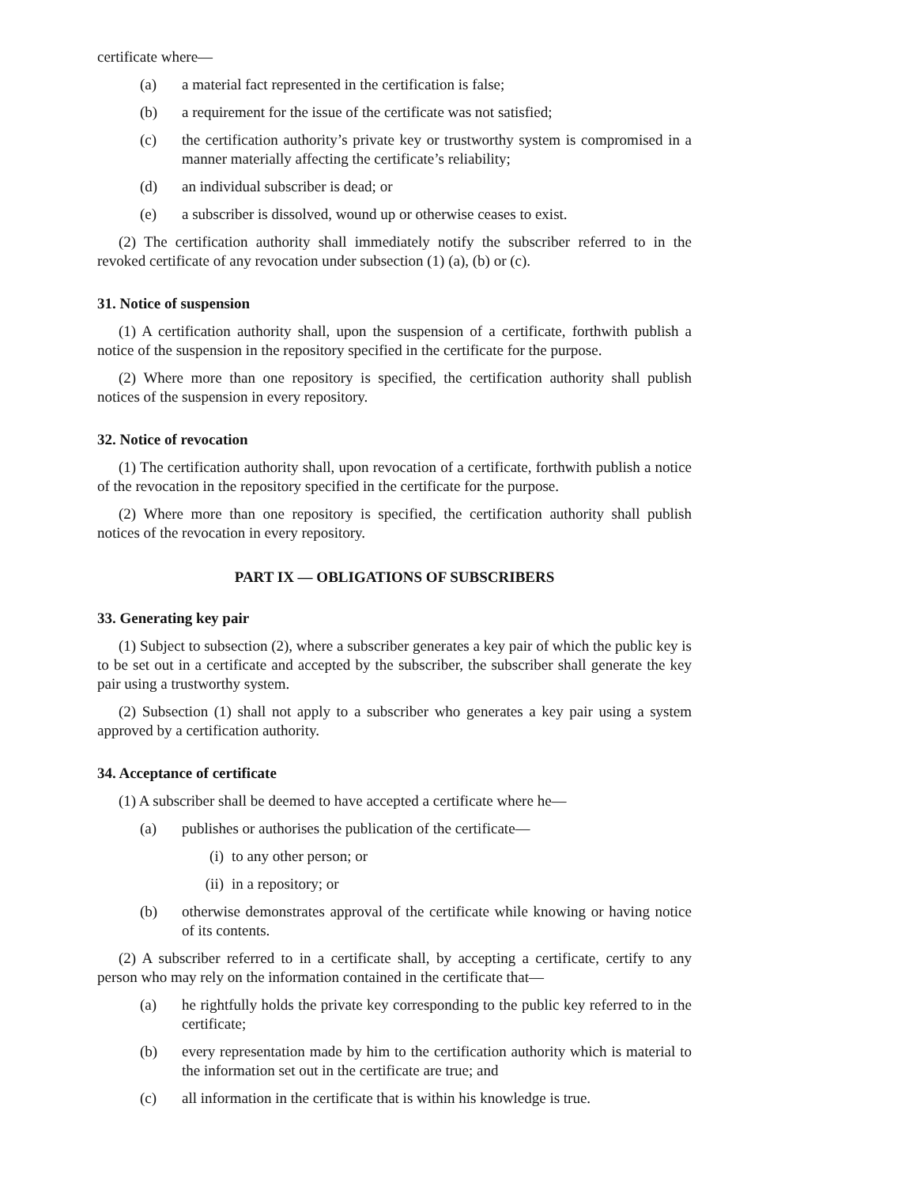certificate where—
(a) a material fact represented in the certification is false;
(b) a requirement for the issue of the certificate was not satisfied;
(c) the certification authority’s private key or trustworthy system is compromised in a manner materially affecting the certificate’s reliability;
(d) an individual subscriber is dead; or
(e) a subscriber is dissolved, wound up or otherwise ceases to exist.
(2) The certification authority shall immediately notify the subscriber referred to in the revoked certificate of any revocation under subsection (1) (a), (b) or (c).
31. Notice of suspension
(1) A certification authority shall, upon the suspension of a certificate, forthwith publish a notice of the suspension in the repository specified in the certificate for the purpose.
(2) Where more than one repository is specified, the certification authority shall publish notices of the suspension in every repository.
32. Notice of revocation
(1) The certification authority shall, upon revocation of a certificate, forthwith publish a notice of the revocation in the repository specified in the certificate for the purpose.
(2) Where more than one repository is specified, the certification authority shall publish notices of the revocation in every repository.
PART IX — OBLIGATIONS OF SUBSCRIBERS
33. Generating key pair
(1) Subject to subsection (2), where a subscriber generates a key pair of which the public key is to be set out in a certificate and accepted by the subscriber, the subscriber shall generate the key pair using a trustworthy system.
(2) Subsection (1) shall not apply to a subscriber who generates a key pair using a system approved by a certification authority.
34. Acceptance of certificate
(1) A subscriber shall be deemed to have accepted a certificate where he—
(a) publishes or authorises the publication of the certificate—
(i) to any other person; or
(ii) in a repository; or
(b) otherwise demonstrates approval of the certificate while knowing or having notice of its contents.
(2) A subscriber referred to in a certificate shall, by accepting a certificate, certify to any person who may rely on the information contained in the certificate that—
(a) he rightfully holds the private key corresponding to the public key referred to in the certificate;
(b) every representation made by him to the certification authority which is material to the information set out in the certificate are true; and
(c) all information in the certificate that is within his knowledge is true.